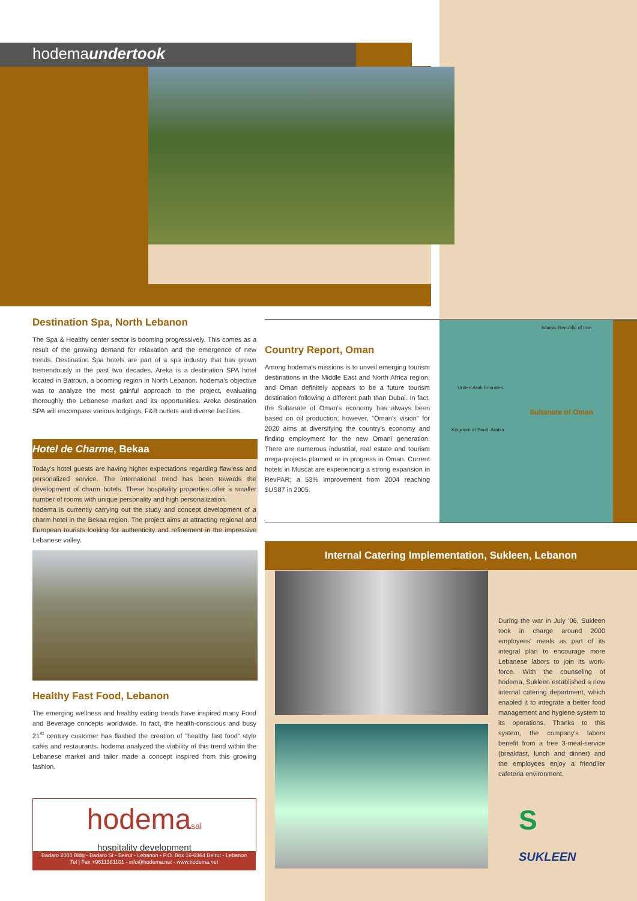hodemaundertook
Destination Spa, North Lebanon
The Spa & Healthy center sector is booming progressively. This comes as a result of the growing demand for relaxation and the emergence of new trends. Destination Spa hotels are part of a spa industry that has grown tremendously in the past two decades. Areka is a destination SPA hotel located in Batroun, a booming region in North Lebanon. hodema's objective was to analyze the most gainful approach to the project, evaluating thoroughly the Lebanese market and its opportunities. Areka destination SPA will encompass various lodgings, F&B outlets and diverse facilities.
Hotel de Charme, Bekaa
Today's hotel guests are having higher expectations regarding flawless and personalized service. The international trend has been towards the development of charm hotels. These hospitality properties offer a smaller number of rooms with unique personality and high personalization.
hodema is currently carrying out the study and concept development of a charm hotel in the Bekaa region. The project aims at attracting regional and European tourists looking for authenticity and refinement in the impressive Lebanese valley.
Healthy Fast Food, Lebanon
The emerging wellness and healthy eating trends have inspired many Food and Beverage concepts worldwide. In fact, the health-conscious and busy 21<sup>st</sup> century customer has flashed the creation of "healthy fast food" style cafés and restaurants. hodema analyzed the viability of this trend within the Lebanese market and tailor made a concept inspired from this growing fashion.
hodemasal
hospitality development
Badaro 2000 Bldg - Badaro St - Beirut - Lebanon • P.O. Box 16-6364 Beirut - Lebanon
Tel | Fax +9611381101 - info@hodema.net - www.hodema.net
Country Report, Oman
Among hodema's missions is to unveil emerging tourism destinations in the Middle East and North Africa region; and Oman definitely appears to be a future tourism destination following a different path than Dubai. In fact, the Sultanate of Oman's economy has always been based on oil production; however, "Oman's vision" for 2020 aims at diversifying the country's economy and finding employment for the new Omani generation. There are numerous industrial, real estate and tourism mega-projects planned or in progress in Oman. Current hotels in Muscat are experiencing a strong expansion in RevPAR; a 53% improvement from 2004 reaching $US87 in 2005.
Islamic Republic of Iran
United Arab Emirates
Sultanate of Oman
Kingdom of Saudi Arabia
Internal Catering Implementation, Sukleen, Lebanon
During the war in July '06, Sukleen took in charge around 2000 employees' meals as part of its integral plan to encourage more Lebanese labors to join its work-force. With the counseling of hodema, Sukleen established a new internal catering department, which enabled it to integrate a better food management and hygiene system to its operations. Thanks to this system, the company's labors benefit from a free 3-meal-service (breakfast, lunch and dinner) and the employees enjoy a friendlier cafeteria environment.
S
SUKLEEN